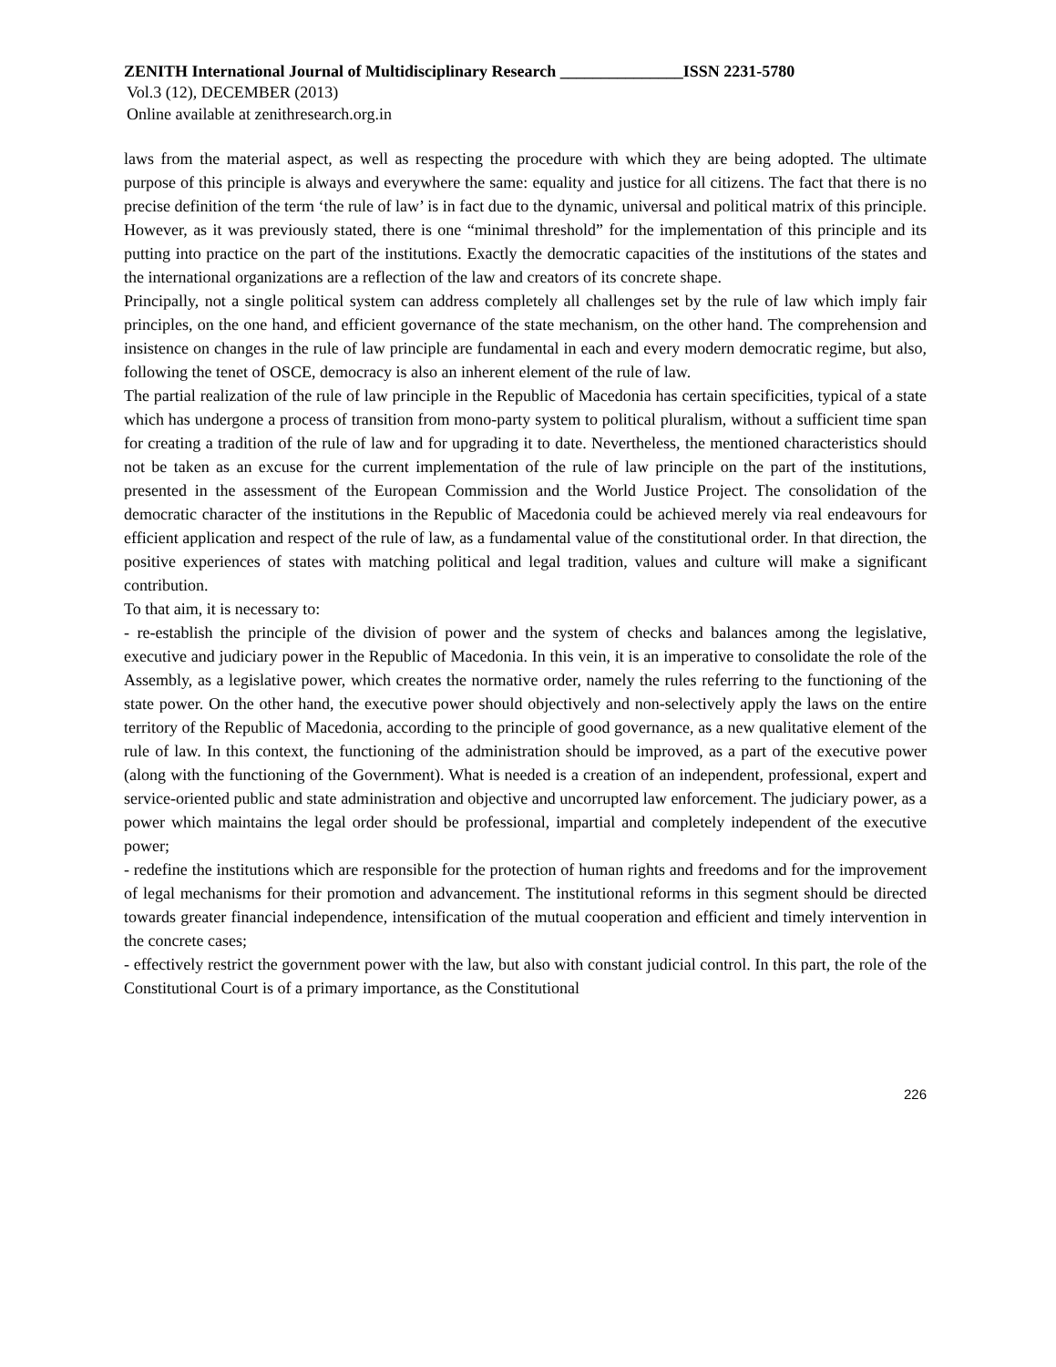ZENITH International Journal of Multidisciplinary Research _______________ISSN 2231-5780
Vol.3 (12), DECEMBER (2013)
Online available at zenithresearch.org.in
laws from the material aspect, as well as respecting the procedure with which they are being adopted. The ultimate purpose of this principle is always and everywhere the same: equality and justice for all citizens. The fact that there is no precise definition of the term ‘the rule of law’ is in fact due to the dynamic, universal and political matrix of this principle. However, as it was previously stated, there is one “minimal threshold” for the implementation of this principle and its putting into practice on the part of the institutions. Exactly the democratic capacities of the institutions of the states and the international organizations are a reflection of the law and creators of its concrete shape.
Principally, not a single political system can address completely all challenges set by the rule of law which imply fair principles, on the one hand, and efficient governance of the state mechanism, on the other hand. The comprehension and insistence on changes in the rule of law principle are fundamental in each and every modern democratic regime, but also, following the tenet of OSCE, democracy is also an inherent element of the rule of law.
The partial realization of the rule of law principle in the Republic of Macedonia has certain specificities, typical of a state which has undergone a process of transition from mono-party system to political pluralism, without a sufficient time span for creating a tradition of the rule of law and for upgrading it to date. Nevertheless, the mentioned characteristics should not be taken as an excuse for the current implementation of the rule of law principle on the part of the institutions, presented in the assessment of the European Commission and the World Justice Project. The consolidation of the democratic character of the institutions in the Republic of Macedonia could be achieved merely via real endeavours for efficient application and respect of the rule of law, as a fundamental value of the constitutional order. In that direction, the positive experiences of states with matching political and legal tradition, values and culture will make a significant contribution.
To that aim, it is necessary to:
- re-establish the principle of the division of power and the system of checks and balances among the legislative, executive and judiciary power in the Republic of Macedonia. In this vein, it is an imperative to consolidate the role of the Assembly, as a legislative power, which creates the normative order, namely the rules referring to the functioning of the state power. On the other hand, the executive power should objectively and non-selectively apply the laws on the entire territory of the Republic of Macedonia, according to the principle of good governance, as a new qualitative element of the rule of law. In this context, the functioning of the administration should be improved, as a part of the executive power (along with the functioning of the Government). What is needed is a creation of an independent, professional, expert and service-oriented public and state administration and objective and uncorrupted law enforcement. The judiciary power, as a power which maintains the legal order should be professional, impartial and completely independent of the executive power;
- redefine the institutions which are responsible for the protection of human rights and freedoms and for the improvement of legal mechanisms for their promotion and advancement. The institutional reforms in this segment should be directed towards greater financial independence, intensification of the mutual cooperation and efficient and timely intervention in the concrete cases;
- effectively restrict the government power with the law, but also with constant judicial control. In this part, the role of the Constitutional Court is of a primary importance, as the Constitutional
226